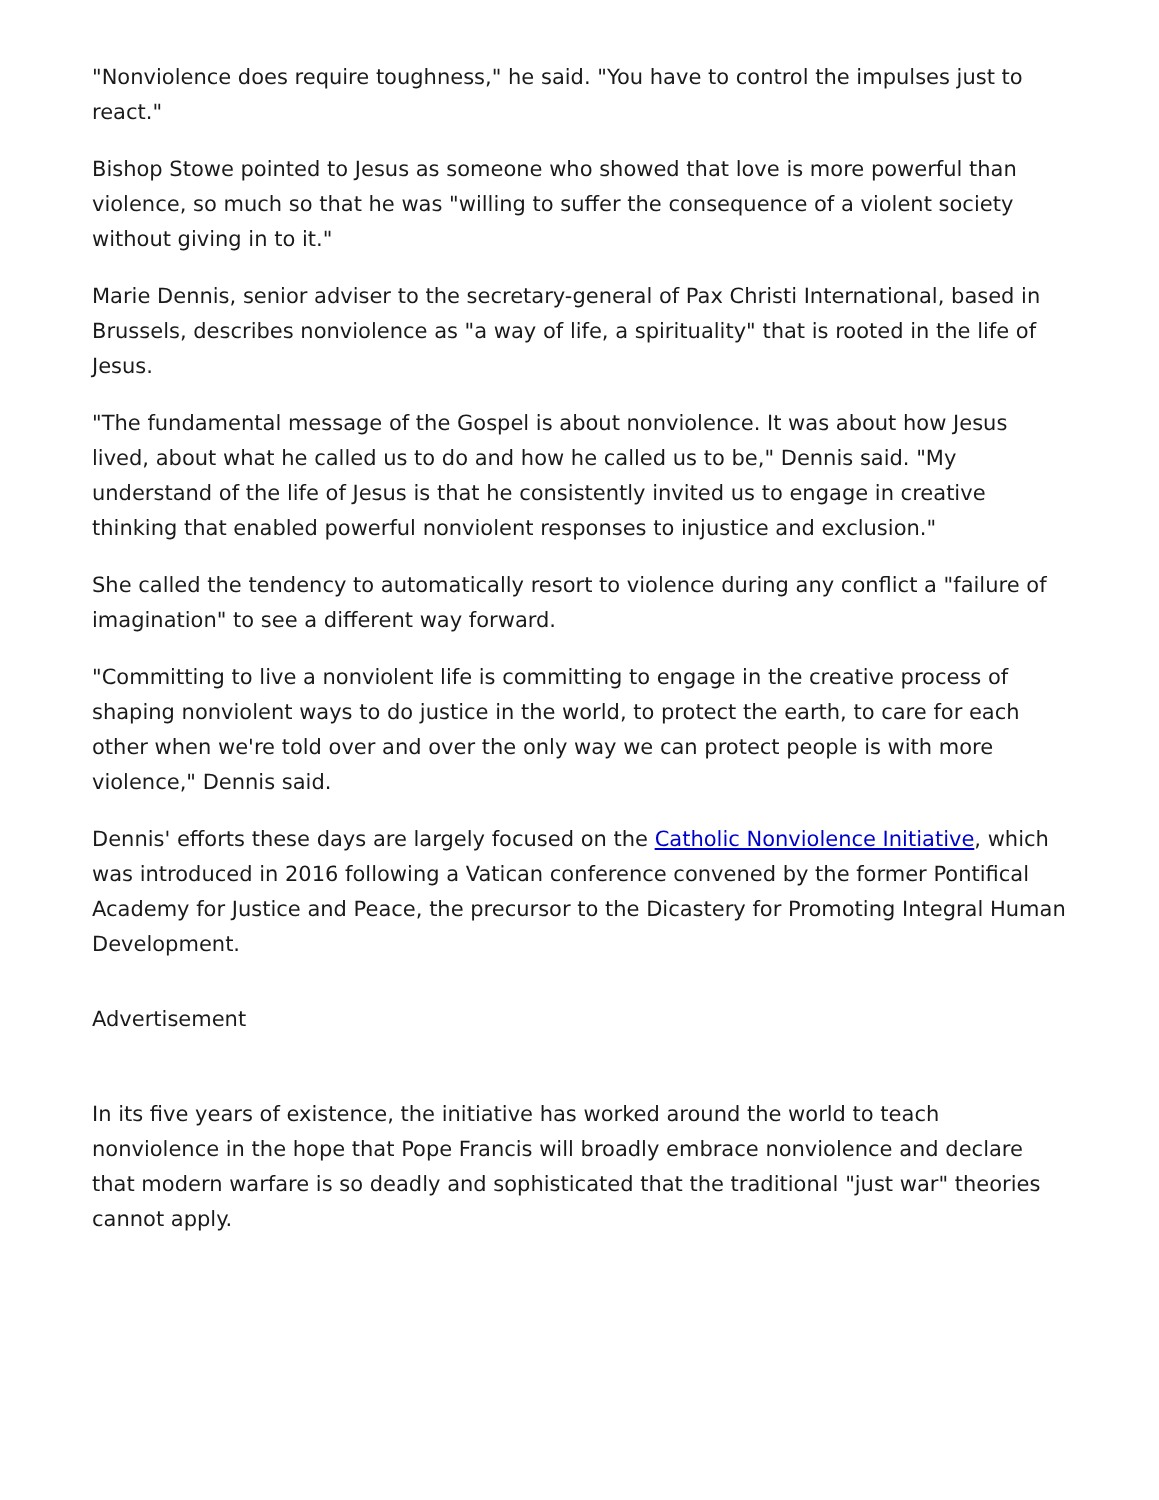"Nonviolence does require toughness," he said. "You have to control the impulses just to react."
Bishop Stowe pointed to Jesus as someone who showed that love is more powerful than violence, so much so that he was "willing to suffer the consequence of a violent society without giving in to it."
Marie Dennis, senior adviser to the secretary-general of Pax Christi International, based in Brussels, describes nonviolence as "a way of life, a spirituality" that is rooted in the life of Jesus.
"The fundamental message of the Gospel is about nonviolence. It was about how Jesus lived, about what he called us to do and how he called us to be," Dennis said. "My understand of the life of Jesus is that he consistently invited us to engage in creative thinking that enabled powerful nonviolent responses to injustice and exclusion."
She called the tendency to automatically resort to violence during any conflict a "failure of imagination" to see a different way forward.
"Committing to live a nonviolent life is committing to engage in the creative process of shaping nonviolent ways to do justice in the world, to protect the earth, to care for each other when we're told over and over the only way we can protect people is with more violence," Dennis said.
Dennis' efforts these days are largely focused on the Catholic Nonviolence Initiative, which was introduced in 2016 following a Vatican conference convened by the former Pontifical Academy for Justice and Peace, the precursor to the Dicastery for Promoting Integral Human Development.
Advertisement
In its five years of existence, the initiative has worked around the world to teach nonviolence in the hope that Pope Francis will broadly embrace nonviolence and declare that modern warfare is so deadly and sophisticated that the traditional "just war" theories cannot apply.